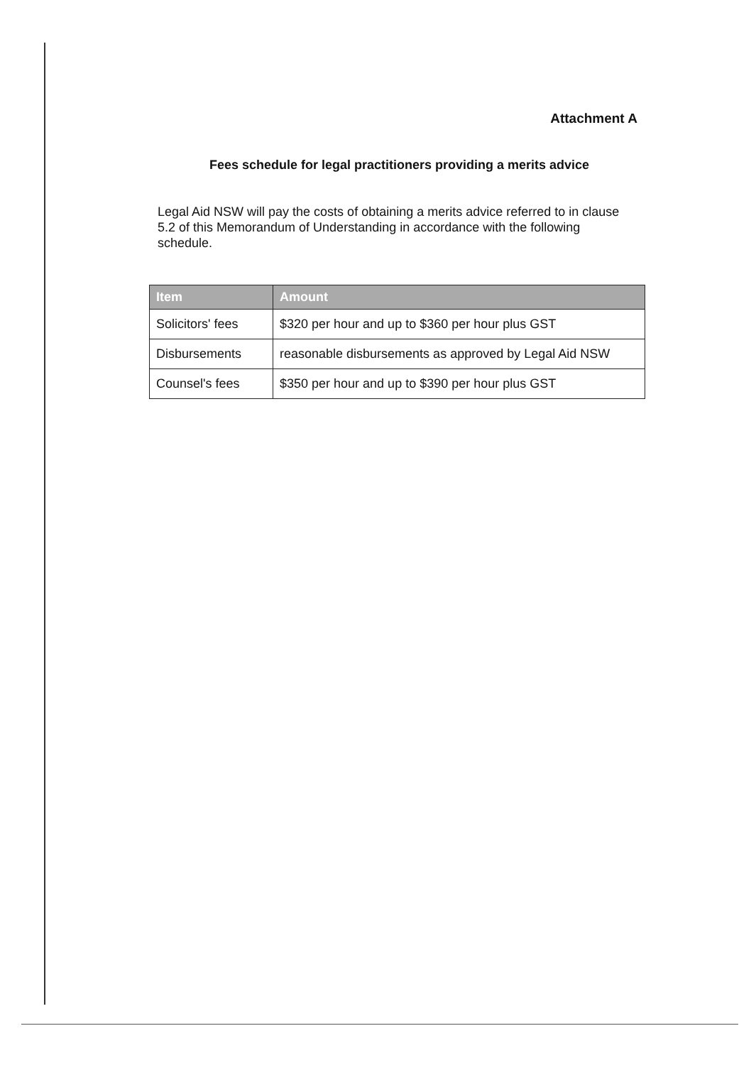Attachment A
Fees schedule for legal practitioners providing a merits advice
Legal Aid NSW will pay the costs of obtaining a merits advice referred to in clause 5.2 of this Memorandum of Understanding in accordance with the following schedule.
| Item | Amount |
| --- | --- |
| Solicitors' fees | $320 per hour and up to $360 per hour plus GST |
| Disbursements | reasonable disbursements as approved by Legal Aid NSW |
| Counsel's fees | $350 per hour and up to $390 per hour plus GST |